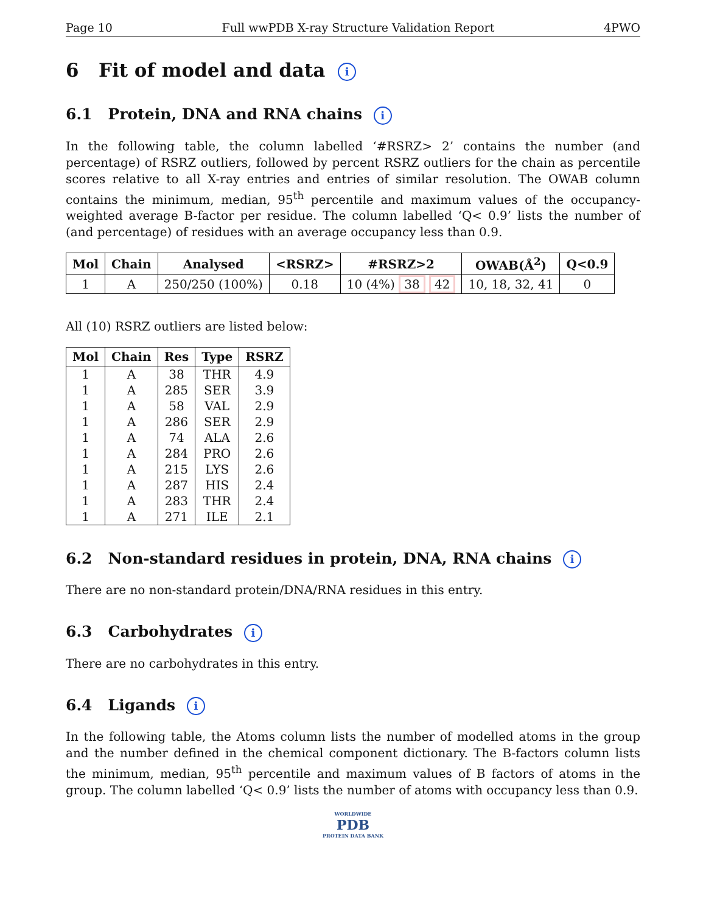Page 10 Full wwPDB X-ray Structure Validation Report 4PWO
6 Fit of model and data i
6.1 Protein, DNA and RNA chains i
In the following table, the column labelled ‘#RSRZ> 2’ contains the number (and percentage) of RSRZ outliers, followed by percent RSRZ outliers for the chain as percentile scores relative to all X-ray entries and entries of similar resolution. The OWAB column contains the minimum, median, 95<sup>th</sup> percentile and maximum values of the occupancy-weighted average B-factor per residue. The column labelled ‘Q< 0.9’ lists the number of (and percentage) of residues with an average occupancy less than 0.9.
| Mol | Chain | Analysed | <RSRZ> | #RSRZ>2 | OWAB(Å<sup>2</sup>) | Q<0.9 |
| --- | --- | --- | --- | --- | --- | --- |
| 1 | A | 250/250 (100%) | 0.18 | 10 (4%) 38 42 | 10, 18, 32, 41 | 0 |
All (10) RSRZ outliers are listed below:
| Mol | Chain | Res | Type | RSRZ |
| --- | --- | --- | --- | --- |
| 1 | A | 38 | THR | 4.9 |
| 1 | A | 285 | SER | 3.9 |
| 1 | A | 58 | VAL | 2.9 |
| 1 | A | 286 | SER | 2.9 |
| 1 | A | 74 | ALA | 2.6 |
| 1 | A | 284 | PRO | 2.6 |
| 1 | A | 215 | LYS | 2.6 |
| 1 | A | 287 | HIS | 2.4 |
| 1 | A | 283 | THR | 2.4 |
| 1 | A | 271 | ILE | 2.1 |
6.2 Non-standard residues in protein, DNA, RNA chains i
There are no non-standard protein/DNA/RNA residues in this entry.
6.3 Carbohydrates i
There are no carbohydrates in this entry.
6.4 Ligands i
In the following table, the Atoms column lists the number of modelled atoms in the group and the number defined in the chemical component dictionary. The B-factors column lists the minimum, median, 95<sup>th</sup> percentile and maximum values of B factors of atoms in the group. The column labelled ‘Q< 0.9’ lists the number of atoms with occupancy less than 0.9.
WORLDWIDE
PDB
PROTEIN DATA BANK